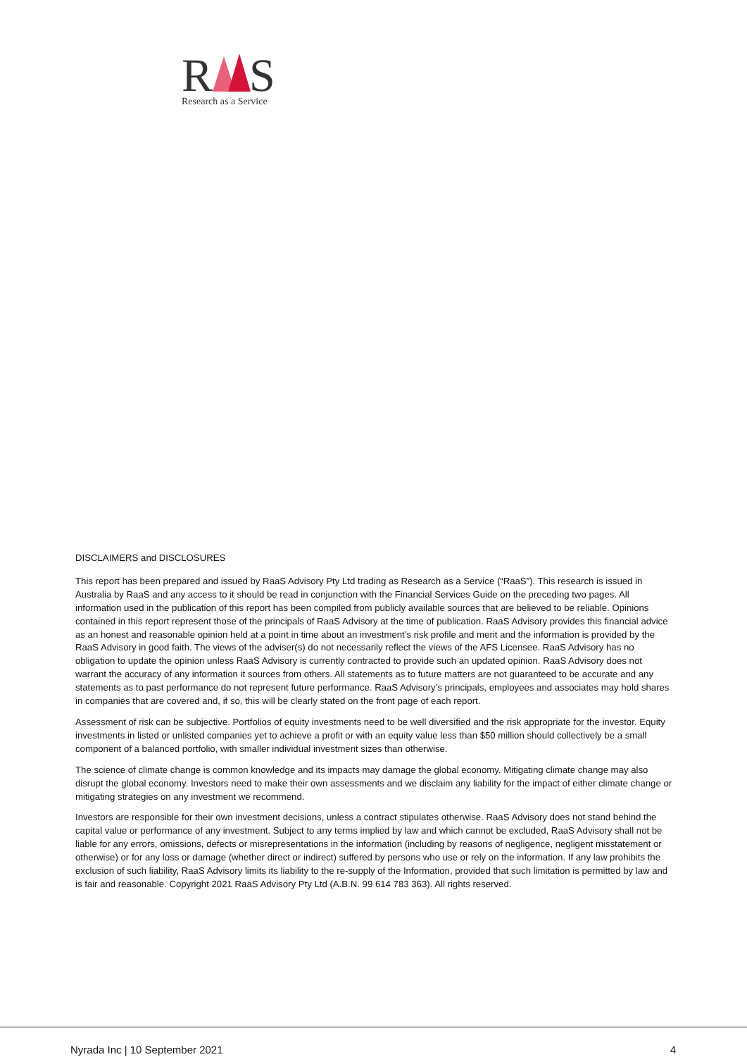R
S
Research as a Service
DISCLAIMERS and DISCLOSURES
This report has been prepared and issued by RaaS Advisory Pty Ltd trading as Research as a Service (“RaaS”). This research is issued in Australia by RaaS and any access to it should be read in conjunction with the Financial Services Guide on the preceding two pages. All information used in the publication of this report has been compiled from publicly available sources that are believed to be reliable. Opinions contained in this report represent those of the principals of RaaS Advisory at the time of publication. RaaS Advisory provides this financial advice as an honest and reasonable opinion held at a point in time about an investment’s risk profile and merit and the information is provided by the RaaS Advisory in good faith. The views of the adviser(s) do not necessarily reflect the views of the AFS Licensee. RaaS Advisory has no obligation to update the opinion unless RaaS Advisory is currently contracted to provide such an updated opinion. RaaS Advisory does not warrant the accuracy of any information it sources from others. All statements as to future matters are not guaranteed to be accurate and any statements as to past performance do not represent future performance. RaaS Advisory’s principals, employees and associates may hold shares in companies that are covered and, if so, this will be clearly stated on the front page of each report.
Assessment of risk can be subjective. Portfolios of equity investments need to be well diversified and the risk appropriate for the investor. Equity investments in listed or unlisted companies yet to achieve a profit or with an equity value less than $50 million should collectively be a small component of a balanced portfolio, with smaller individual investment sizes than otherwise.
The science of climate change is common knowledge and its impacts may damage the global economy. Mitigating climate change may also disrupt the global economy. Investors need to make their own assessments and we disclaim any liability for the impact of either climate change or mitigating strategies on any investment we recommend.
Investors are responsible for their own investment decisions, unless a contract stipulates otherwise. RaaS Advisory does not stand behind the capital value or performance of any investment. Subject to any terms implied by law and which cannot be excluded, RaaS Advisory shall not be liable for any errors, omissions, defects or misrepresentations in the information (including by reasons of negligence, negligent misstatement or otherwise) or for any loss or damage (whether direct or indirect) suffered by persons who use or rely on the information. If any law prohibits the exclusion of such liability, RaaS Advisory limits its liability to the re-supply of the Information, provided that such limitation is permitted by law and is fair and reasonable. Copyright 2021 RaaS Advisory Pty Ltd (A.B.N. 99 614 783 363). All rights reserved.
Nyrada Inc | 10 September 2021 4